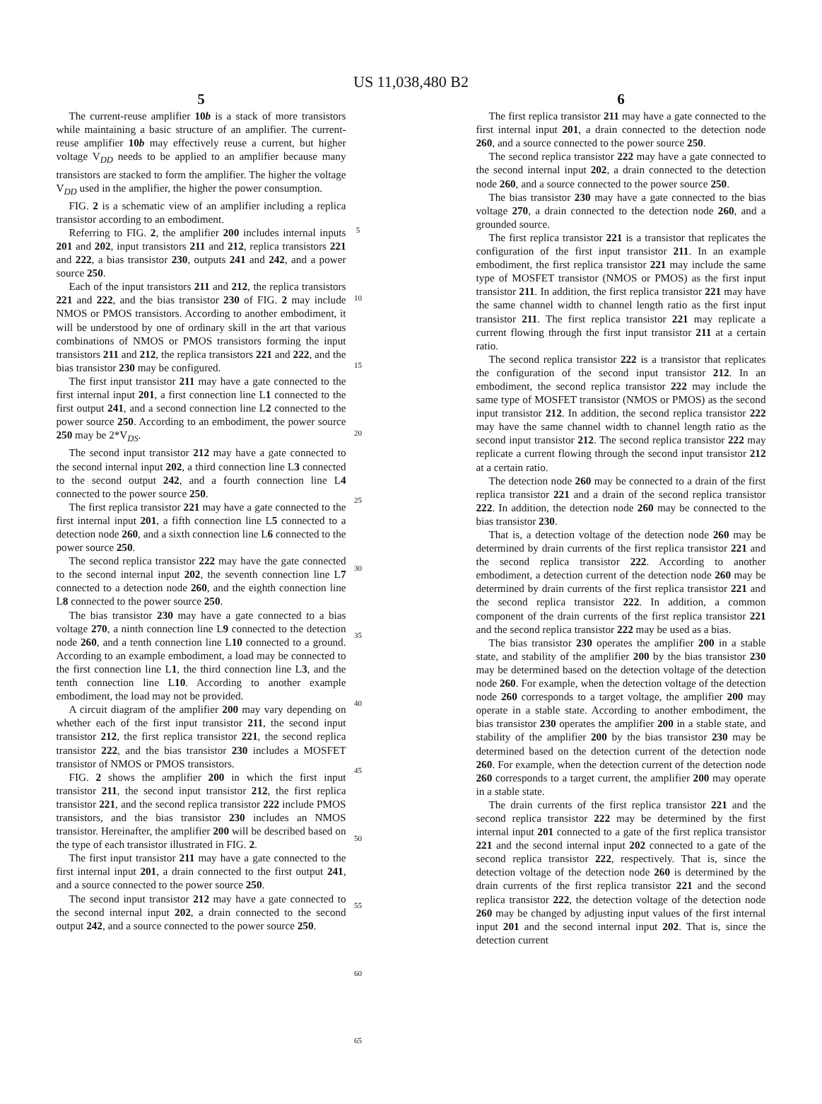US 11,038,480 B2
5
The current-reuse amplifier 10b is a stack of more transistors while maintaining a basic structure of an amplifier. The current-reuse amplifier 10b may effectively reuse a current, but higher voltage V<sub>DD</sub> needs to be applied to an amplifier because many transistors are stacked to form the amplifier. The higher the voltage V<sub>DD</sub> used in the amplifier, the higher the power consumption.
FIG. 2 is a schematic view of an amplifier including a replica transistor according to an embodiment.
Referring to FIG. 2, the amplifier 200 includes internal inputs 201 and 202, input transistors 211 and 212, replica transistors 221 and 222, a bias transistor 230, outputs 241 and 242, and a power source 250.
Each of the input transistors 211 and 212, the replica transistors 221 and 222, and the bias transistor 230 of FIG. 2 may include NMOS or PMOS transistors. According to another embodiment, it will be understood by one of ordinary skill in the art that various combinations of NMOS or PMOS transistors forming the input transistors 211 and 212, the replica transistors 221 and 222, and the bias transistor 230 may be configured.
The first input transistor 211 may have a gate connected to the first internal input 201, a first connection line L1 connected to the first output 241, and a second connection line L2 connected to the power source 250. According to an embodiment, the power source 250 may be 2*V<sub>DS</sub>.
The second input transistor 212 may have a gate connected to the second internal input 202, a third connection line L3 connected to the second output 242, and a fourth connection line L4 connected to the power source 250.
The first replica transistor 221 may have a gate connected to the first internal input 201, a fifth connection line L5 connected to a detection node 260, and a sixth connection line L6 connected to the power source 250.
The second replica transistor 222 may have the gate connected to the second internal input 202, the seventh connection line L7 connected to a detection node 260, and the eighth connection line L8 connected to the power source 250.
The bias transistor 230 may have a gate connected to a bias voltage 270, a ninth connection line L9 connected to the detection node 260, and a tenth connection line L10 connected to a ground. According to an example embodiment, a load may be connected to the first connection line L1, the third connection line L3, and the tenth connection line L10. According to another example embodiment, the load may not be provided.
A circuit diagram of the amplifier 200 may vary depending on whether each of the first input transistor 211, the second input transistor 212, the first replica transistor 221, the second replica transistor 222, and the bias transistor 230 includes a MOSFET transistor of NMOS or PMOS transistors.
FIG. 2 shows the amplifier 200 in which the first input transistor 211, the second input transistor 212, the first replica transistor 221, and the second replica transistor 222 include PMOS transistors, and the bias transistor 230 includes an NMOS transistor. Hereinafter, the amplifier 200 will be described based on the type of each transistor illustrated in FIG. 2.
The first input transistor 211 may have a gate connected to the first internal input 201, a drain connected to the first output 241, and a source connected to the power source 250.
The second input transistor 212 may have a gate connected to the second internal input 202, a drain connected to the second output 242, and a source connected to the power source 250.
5
10
15
20
25
30
35
40
45
50
55
60
65
6
The first replica transistor 211 may have a gate connected to the first internal input 201, a drain connected to the detection node 260, and a source connected to the power source 250.
The second replica transistor 222 may have a gate connected to the second internal input 202, a drain connected to the detection node 260, and a source connected to the power source 250.
The bias transistor 230 may have a gate connected to the bias voltage 270, a drain connected to the detection node 260, and a grounded source.
The first replica transistor 221 is a transistor that replicates the configuration of the first input transistor 211. In an example embodiment, the first replica transistor 221 may include the same type of MOSFET transistor (NMOS or PMOS) as the first input transistor 211. In addition, the first replica transistor 221 may have the same channel width to channel length ratio as the first input transistor 211. The first replica transistor 221 may replicate a current flowing through the first input transistor 211 at a certain ratio.
The second replica transistor 222 is a transistor that replicates the configuration of the second input transistor 212. In an embodiment, the second replica transistor 222 may include the same type of MOSFET transistor (NMOS or PMOS) as the second input transistor 212. In addition, the second replica transistor 222 may have the same channel width to channel length ratio as the second input transistor 212. The second replica transistor 222 may replicate a current flowing through the second input transistor 212 at a certain ratio.
The detection node 260 may be connected to a drain of the first replica transistor 221 and a drain of the second replica transistor 222. In addition, the detection node 260 may be connected to the bias transistor 230.
That is, a detection voltage of the detection node 260 may be determined by drain currents of the first replica transistor 221 and the second replica transistor 222. According to another embodiment, a detection current of the detection node 260 may be determined by drain currents of the first replica transistor 221 and the second replica transistor 222. In addition, a common component of the drain currents of the first replica transistor 221 and the second replica transistor 222 may be used as a bias.
The bias transistor 230 operates the amplifier 200 in a stable state, and stability of the amplifier 200 by the bias transistor 230 may be determined based on the detection voltage of the detection node 260. For example, when the detection voltage of the detection node 260 corresponds to a target voltage, the amplifier 200 may operate in a stable state. According to another embodiment, the bias transistor 230 operates the amplifier 200 in a stable state, and stability of the amplifier 200 by the bias transistor 230 may be determined based on the detection current of the detection node 260. For example, when the detection current of the detection node 260 corresponds to a target current, the amplifier 200 may operate in a stable state.
The drain currents of the first replica transistor 221 and the second replica transistor 222 may be determined by the first internal input 201 connected to a gate of the first replica transistor 221 and the second internal input 202 connected to a gate of the second replica transistor 222, respectively. That is, since the detection voltage of the detection node 260 is determined by the drain currents of the first replica transistor 221 and the second replica transistor 222, the detection voltage of the detection node 260 may be changed by adjusting input values of the first internal input 201 and the second internal input 202. That is, since the detection current